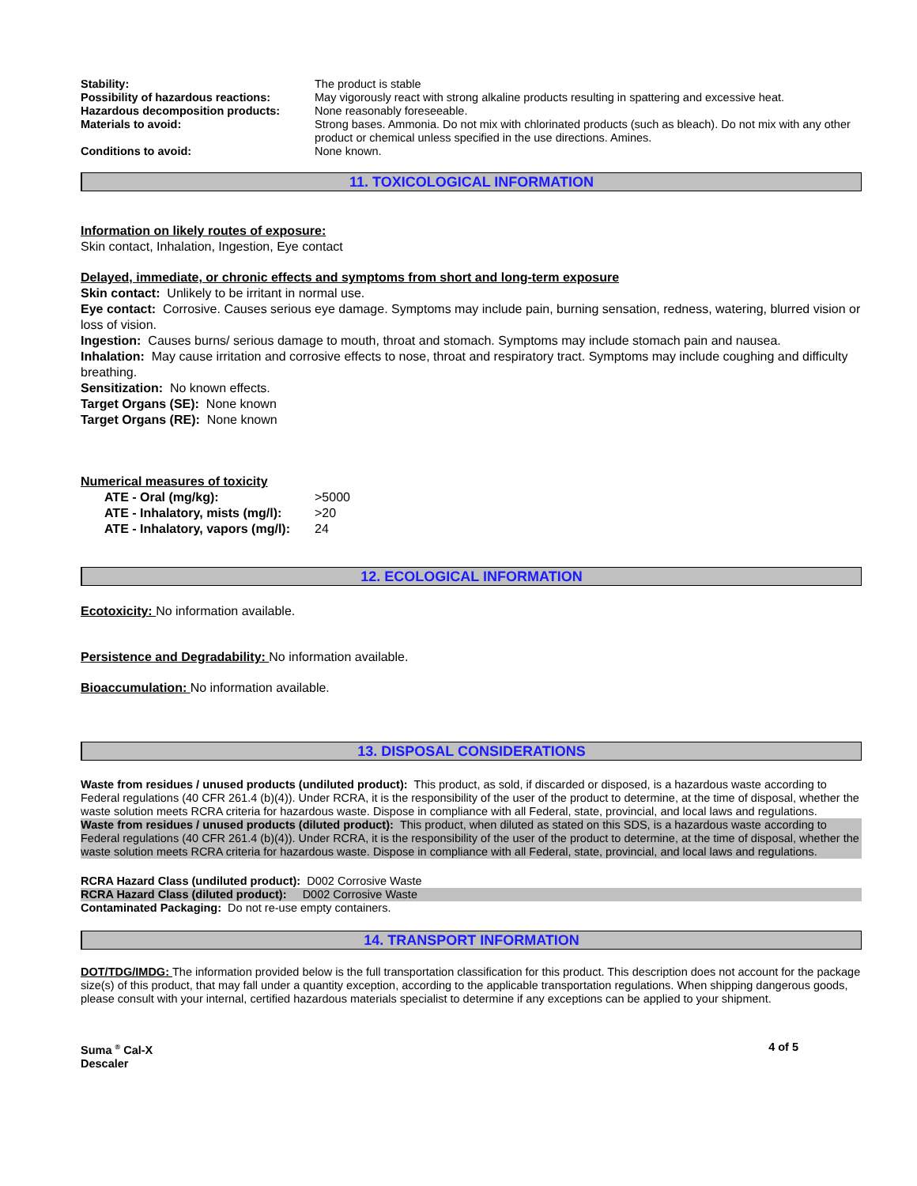| Stability: | The product is stable |
| Possibility of hazardous reactions: | May vigorously react with strong alkaline products resulting in spattering and excessive heat. |
| Hazardous decomposition products: | None reasonably foreseeable. |
| Materials to avoid: | Strong bases. Ammonia. Do not mix with chlorinated products (such as bleach). Do not mix with any other product or chemical unless specified in the use directions. Amines. |
| Conditions to avoid: | None known. |
11. TOXICOLOGICAL INFORMATION
Information on likely routes of exposure:
Skin contact, Inhalation, Ingestion, Eye contact
Delayed, immediate, or chronic effects and symptoms from short and long-term exposure
Skin contact: Unlikely to be irritant in normal use.
Eye contact: Corrosive. Causes serious eye damage. Symptoms may include pain, burning sensation, redness, watering, blurred vision or loss of vision.
Ingestion: Causes burns/ serious damage to mouth, throat and stomach. Symptoms may include stomach pain and nausea.
Inhalation: May cause irritation and corrosive effects to nose, throat and respiratory tract. Symptoms may include coughing and difficulty breathing.
Sensitization: No known effects.
Target Organs (SE): None known
Target Organs (RE): None known
Numerical measures of toxicity
| ATE - Oral (mg/kg): | >5000 |
| ATE - Inhalatory, mists (mg/l): | >20 |
| ATE - Inhalatory, vapors (mg/l): | 24 |
12. ECOLOGICAL INFORMATION
Ecotoxicity: No information available.
Persistence and Degradability: No information available.
Bioaccumulation: No information available.
13. DISPOSAL CONSIDERATIONS
Waste from residues / unused products (undiluted product): This product, as sold, if discarded or disposed, is a hazardous waste according to Federal regulations (40 CFR 261.4 (b)(4)). Under RCRA, it is the responsibility of the user of the product to determine, at the time of disposal, whether the waste solution meets RCRA criteria for hazardous waste. Dispose in compliance with all Federal, state, provincial, and local laws and regulations.
Waste from residues / unused products (diluted product): This product, when diluted as stated on this SDS, is a hazardous waste according to Federal regulations (40 CFR 261.4 (b)(4)). Under RCRA, it is the responsibility of the user of the product to determine, at the time of disposal, whether the waste solution meets RCRA criteria for hazardous waste. Dispose in compliance with all Federal, state, provincial, and local laws and regulations.
RCRA Hazard Class (undiluted product): D002 Corrosive Waste
RCRA Hazard Class (diluted product): D002 Corrosive Waste
Contaminated Packaging: Do not re-use empty containers.
14. TRANSPORT INFORMATION
DOT/TDG/IMDG: The information provided below is the full transportation classification for this product. This description does not account for the package size(s) of this product, that may fall under a quantity exception, according to the applicable transportation regulations. When shipping dangerous goods, please consult with your internal, certified hazardous materials specialist to determine if any exceptions can be applied to your shipment.
Suma <sup>®</sup> Cal-X
Descaler 4 of 5